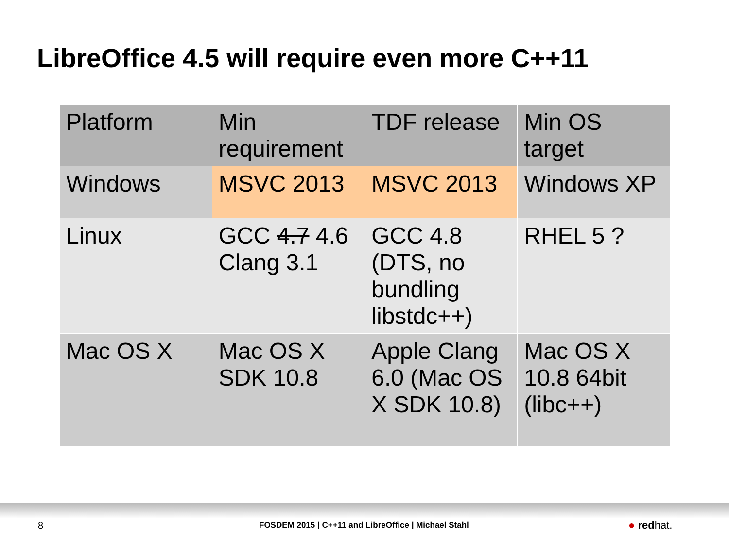LibreOffice 4.5 will require even more C++11
| Platform | Min requirement | TDF release | Min OS target |
| --- | --- | --- | --- |
| Windows | MSVC 2013 | MSVC 2013 | Windows XP |
| Linux | GCC 4.7 4.6 Clang 3.1 | GCC 4.8 (DTS, no bundling libstdc++) | RHEL 5 ? |
| Mac OS X | Mac OS X SDK 10.8 | Apple Clang 6.0 (Mac OS X SDK 10.8) | Mac OS X 10.8 64bit (libc++) |
8 FOSDEM 2015 | C++11 and LibreOffice | Michael Stahl ● redhat.